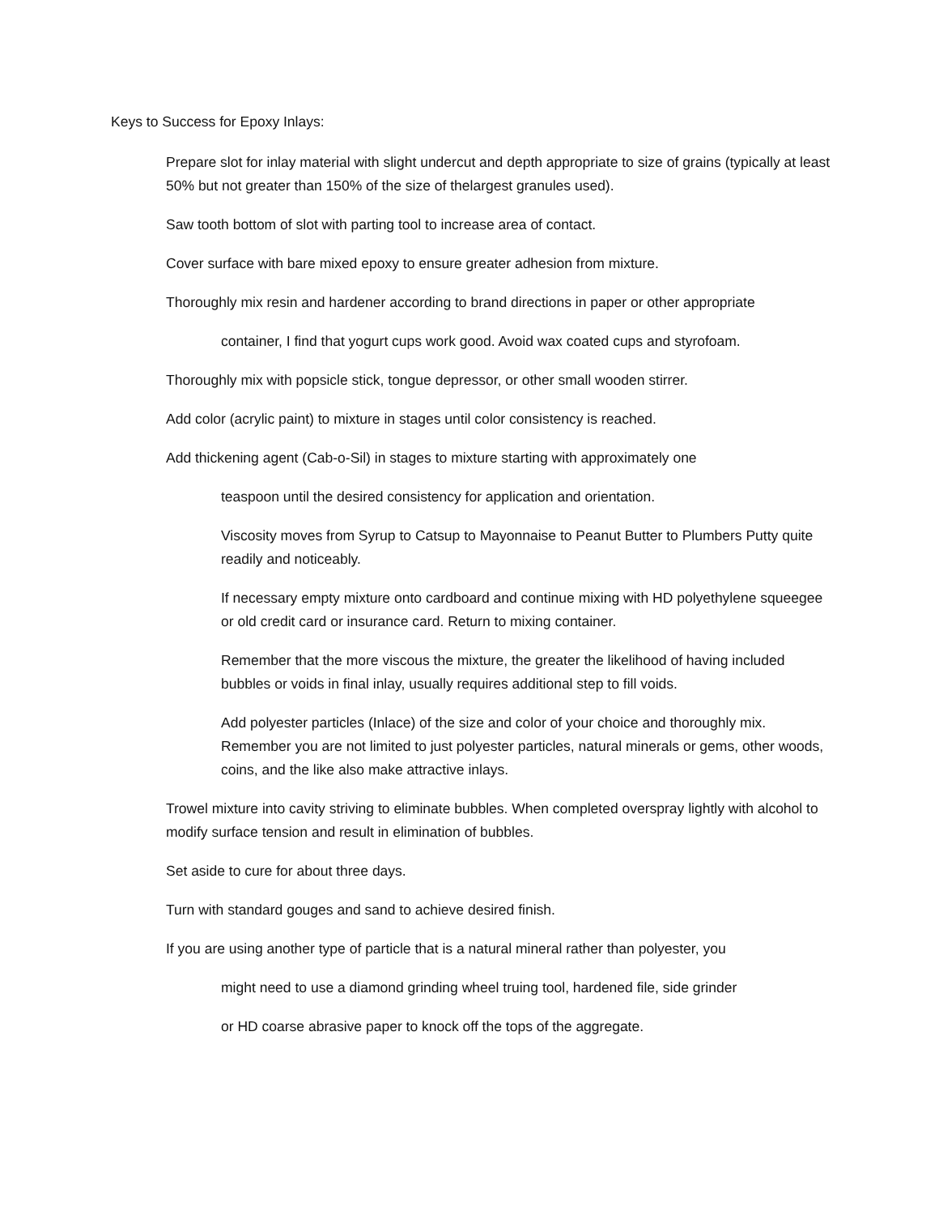Keys to Success for Epoxy Inlays:
Prepare slot for inlay material with slight undercut and depth appropriate to size of grains (typically at least 50% but not greater than 150% of the size of thelargest granules used).
Saw tooth bottom of slot with parting tool to increase area of contact.
Cover surface with bare mixed epoxy to ensure greater adhesion from mixture.
Thoroughly mix resin and hardener according to brand directions in paper or other appropriate
container, I find that yogurt cups work good. Avoid wax coated cups and styrofoam.
Thoroughly mix with popsicle stick, tongue depressor, or other small wooden stirrer.
Add color (acrylic paint) to mixture in stages until color consistency is reached.
Add thickening agent (Cab-o-Sil) in stages to mixture starting with approximately one
teaspoon until the desired consistency for application and orientation.
Viscosity moves from Syrup to Catsup to Mayonnaise to Peanut Butter to Plumbers Putty quite readily and noticeably.
If necessary empty mixture onto cardboard and continue mixing with HD polyethylene squeegee or old credit card or insurance card. Return to mixing container.
Remember that the more viscous the mixture, the greater the likelihood of having included bubbles or voids in final inlay, usually requires additional step to fill voids.
Add polyester particles (Inlace) of the size and color of your choice and thoroughly mix. Remember you are not limited to just polyester particles, natural minerals or gems, other woods, coins, and the like also make attractive inlays.
Trowel mixture into cavity striving to eliminate bubbles. When completed overspray lightly with alcohol to modify surface tension and result in elimination of bubbles.
Set aside to cure for about three days.
Turn with standard gouges and sand to achieve desired finish.
If you are using another type of particle that is a natural mineral rather than polyester, you
might need to use a diamond grinding wheel truing tool, hardened file, side grinder
or HD coarse abrasive paper to knock off the tops of the aggregate.